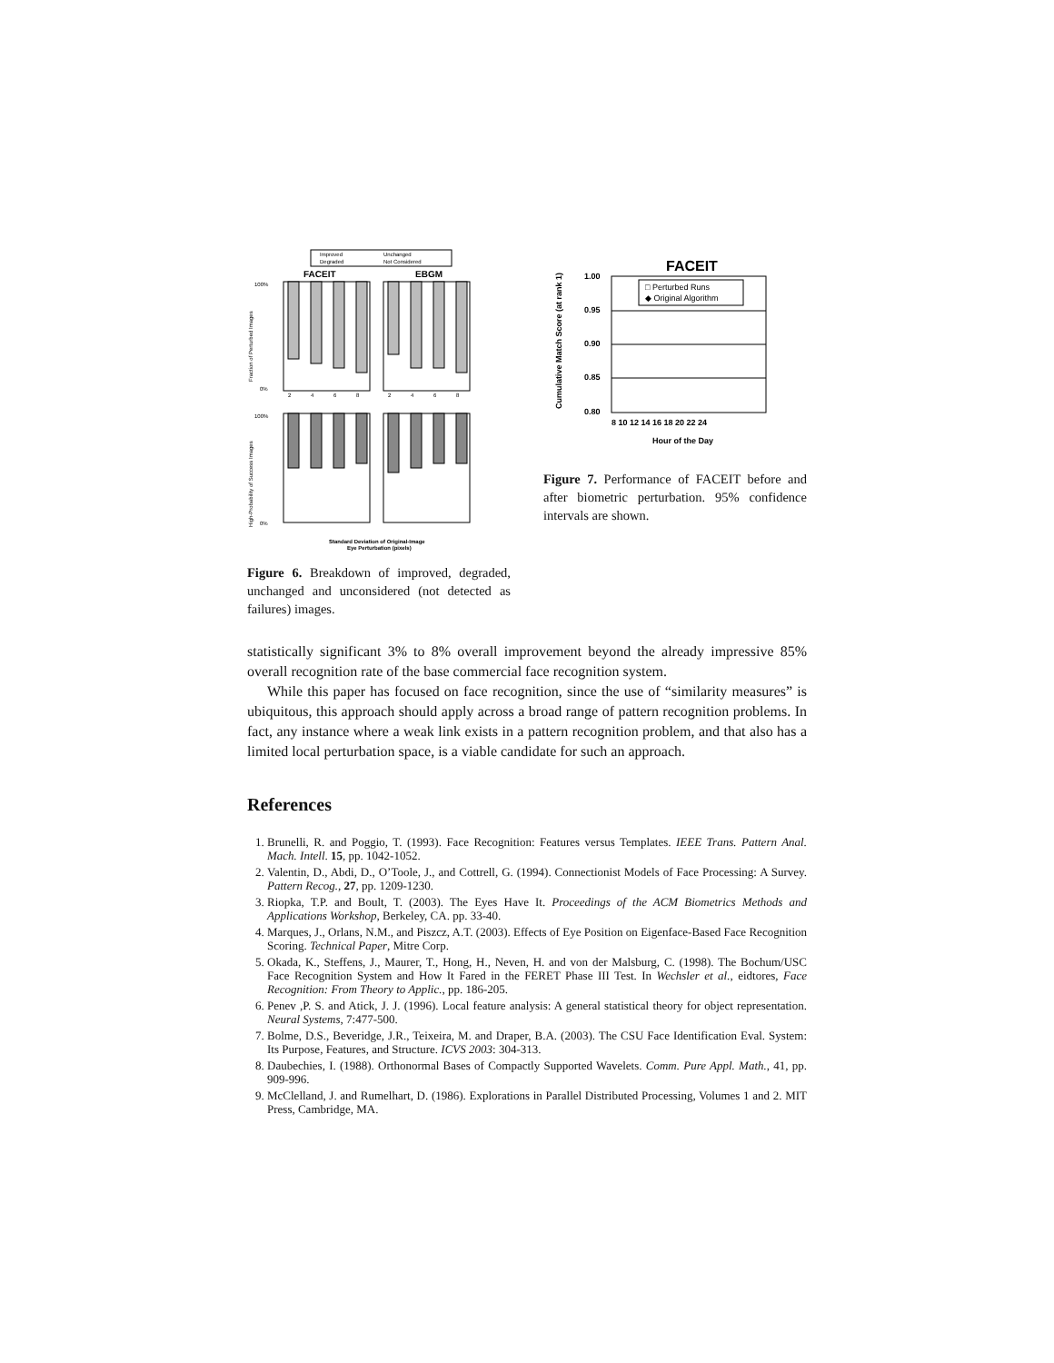Improved
Unchanged
Degraded
Not Considered
FACEIT
EBGM
100%
0%
100%
0%
2
4
6
8
2
4
6
8
Standard Deviation of Original-Image
Eye Perturbation (pixels)
Fraction of Perturbed Images
High-Probability of Success Images
Figure 6. Breakdown of improved, degraded, unchanged and unconsidered (not detected as failures) images.
FACEIT
□ Perturbed Runs
◆ Original Algorithm
1.00
0.95
0.90
0.85
0.80
8 10 12 14 16 18 20 22 24
Hour of the Day
Cumulative Match Score (at rank 1)
Figure 7. Performance of FACEIT before and after biometric perturbation. 95% confidence intervals are shown.
statistically significant 3% to 8% overall improvement beyond the already impressive 85% overall recognition rate of the base commercial face recognition system.
While this paper has focused on face recognition, since the use of “similarity measures” is ubiquitous, this approach should apply across a broad range of pattern recognition problems. In fact, any instance where a weak link exists in a pattern recognition problem, and that also has a limited local perturbation space, is a viable candidate for such an approach.
References
1. Brunelli, R. and Poggio, T. (1993). Face Recognition: Features versus Templates. IEEE Trans. Pattern Anal. Mach. Intell. 15, pp. 1042-1052.
2. Valentin, D., Abdi, D., O’Toole, J., and Cottrell, G. (1994). Connectionist Models of Face Processing: A Survey. Pattern Recog., 27, pp. 1209-1230.
3. Riopka, T.P. and Boult, T. (2003). The Eyes Have It. Proceedings of the ACM Biometrics Methods and Applications Workshop, Berkeley, CA. pp. 33-40.
4. Marques, J., Orlans, N.M., and Piszcz, A.T. (2003). Effects of Eye Position on Eigenface-Based Face Recognition Scoring. Technical Paper, Mitre Corp.
5. Okada, K., Steffens, J., Maurer, T., Hong, H., Neven, H. and von der Malsburg, C. (1998). The Bochum/USC Face Recognition System and How It Fared in the FERET Phase III Test. In Wechsler et al., eidtores, Face Recognition: From Theory to Applic., pp. 186-205.
6. Penev ,P. S. and Atick, J. J. (1996). Local feature analysis: A general statistical theory for object representation. Neural Systems, 7:477-500.
7. Bolme, D.S., Beveridge, J.R., Teixeira, M. and Draper, B.A. (2003). The CSU Face Identification Eval. System: Its Purpose, Features, and Structure. ICVS 2003: 304-313.
8. Daubechies, I. (1988). Orthonormal Bases of Compactly Supported Wavelets. Comm. Pure Appl. Math., 41, pp. 909-996.
9. McClelland, J. and Rumelhart, D. (1986). Explorations in Parallel Distributed Processing, Volumes 1 and 2. MIT Press, Cambridge, MA.